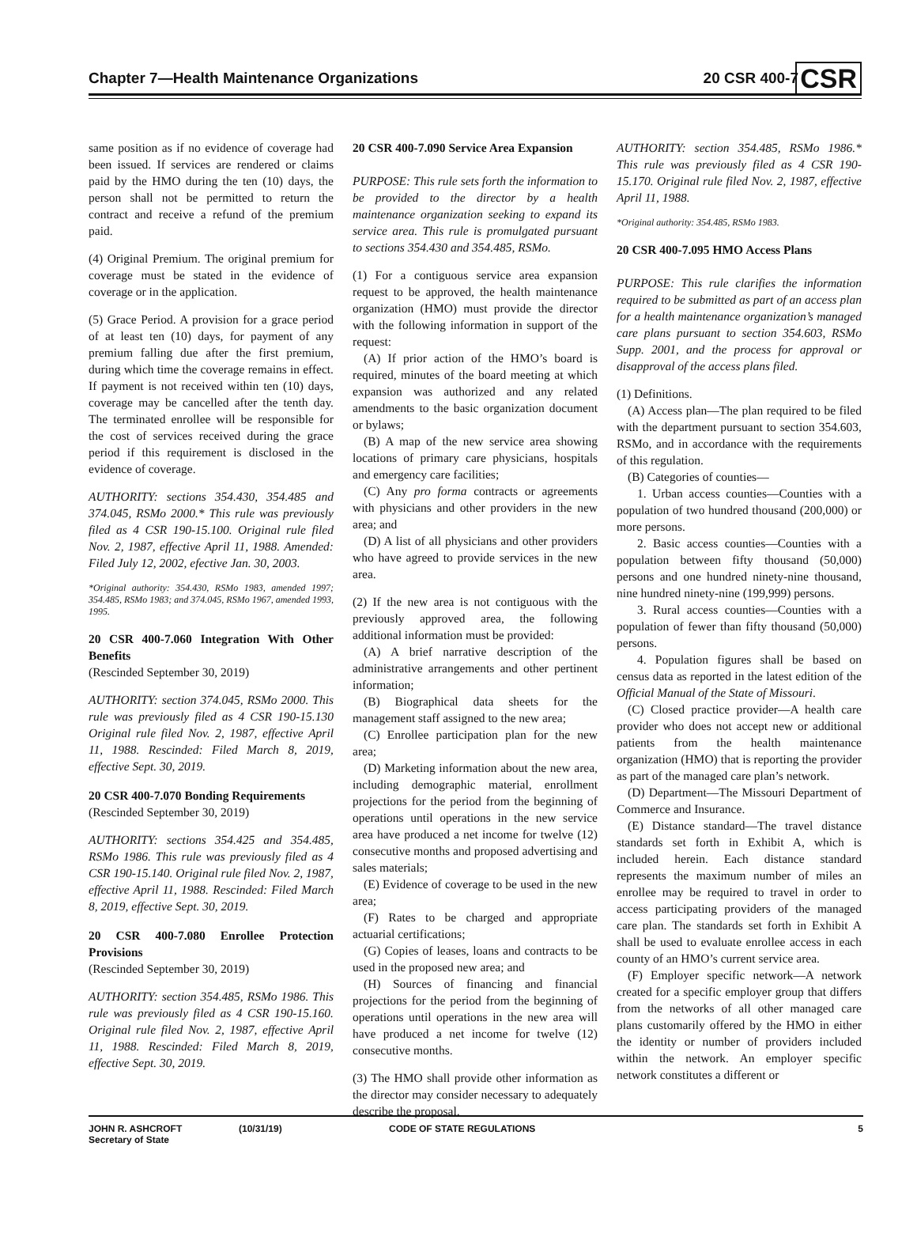Chapter 7—Health Maintenance Organizations 20 CSR 400-7
CSR
same position as if no evidence of coverage had been issued. If services are rendered or claims paid by the HMO during the ten (10) days, the person shall not be permitted to return the contract and receive a refund of the premium paid.
(4) Original Premium. The original premium for coverage must be stated in the evidence of coverage or in the application.
(5) Grace Period. A provision for a grace period of at least ten (10) days, for payment of any premium falling due after the first premium, during which time the coverage remains in effect. If payment is not received within ten (10) days, coverage may be cancelled after the tenth day. The terminated enrollee will be responsible for the cost of services received during the grace period if this requirement is disclosed in the evidence of coverage.
AUTHORITY: sections 354.430, 354.485 and 374.045, RSMo 2000.* This rule was previously filed as 4 CSR 190-15.100. Original rule filed Nov. 2, 1987, effective April 11, 1988. Amended: Filed July 12, 2002, efective Jan. 30, 2003.
*Original authority: 354.430, RSMo 1983, amended 1997; 354.485, RSMo 1983; and 374.045, RSMo 1967, amended 1993, 1995.
20 CSR 400-7.060 Integration With Other Benefits
(Rescinded September 30, 2019)
AUTHORITY: section 374.045, RSMo 2000. This rule was previously filed as 4 CSR 190-15.130 Original rule filed Nov. 2, 1987, effective April 11, 1988. Rescinded: Filed March 8, 2019, effective Sept. 30, 2019.
20 CSR 400-7.070 Bonding Requirements
(Rescinded September 30, 2019)
AUTHORITY: sections 354.425 and 354.485, RSMo 1986. This rule was previously filed as 4 CSR 190-15.140. Original rule filed Nov. 2, 1987, effective April 11, 1988. Rescinded: Filed March 8, 2019, effective Sept. 30, 2019.
20 CSR 400-7.080 Enrollee Protection Provisions
(Rescinded September 30, 2019)
AUTHORITY: section 354.485, RSMo 1986. This rule was previously filed as 4 CSR 190-15.160. Original rule filed Nov. 2, 1987, effective April 11, 1988. Rescinded: Filed March 8, 2019, effective Sept. 30, 2019.
20 CSR 400-7.090 Service Area Expansion
PURPOSE: This rule sets forth the information to be provided to the director by a health maintenance organization seeking to expand its service area. This rule is promulgated pursuant to sections 354.430 and 354.485, RSMo.
(1) For a contiguous service area expansion request to be approved, the health maintenance organization (HMO) must provide the director with the following information in support of the request:
(A) If prior action of the HMO’s board is required, minutes of the board meeting at which expansion was authorized and any related amendments to the basic organization document or bylaws;
(B) A map of the new service area showing locations of primary care physicians, hospitals and emergency care facilities;
(C) Any pro forma contracts or agreements with physicians and other providers in the new area; and
(D) A list of all physicians and other providers who have agreed to provide services in the new area.
(2) If the new area is not contiguous with the previously approved area, the following additional information must be provided:
(A) A brief narrative description of the administrative arrangements and other pertinent information;
(B) Biographical data sheets for the management staff assigned to the new area;
(C) Enrollee participation plan for the new area;
(D) Marketing information about the new area, including demographic material, enrollment projections for the period from the beginning of operations until operations in the new service area have produced a net income for twelve (12) consecutive months and proposed advertising and sales materials;
(E) Evidence of coverage to be used in the new area;
(F) Rates to be charged and appropriate actuarial certifications;
(G) Copies of leases, loans and contracts to be used in the proposed new area; and
(H) Sources of financing and financial projections for the period from the beginning of operations until operations in the new area will have produced a net income for twelve (12) consecutive months.
(3) The HMO shall provide other information as the director may consider necessary to adequately describe the proposal.
AUTHORITY: section 354.485, RSMo 1986.* This rule was previously filed as 4 CSR 190-15.170. Original rule filed Nov. 2, 1987, effective April 11, 1988.
*Original authority: 354.485, RSMo 1983.
20 CSR 400-7.095 HMO Access Plans
PURPOSE: This rule clarifies the information required to be submitted as part of an access plan for a health maintenance organization’s managed care plans pursuant to section 354.603, RSMo Supp. 2001, and the process for approval or disapproval of the access plans filed.
(1) Definitions.
(A) Access plan—The plan required to be filed with the department pursuant to section 354.603, RSMo, and in accordance with the requirements of this regulation.
(B) Categories of counties—
1. Urban access counties—Counties with a population of two hundred thousand (200,000) or more persons.
2. Basic access counties—Counties with a population between fifty thousand (50,000) persons and one hundred ninety-nine thousand, nine hundred ninety-nine (199,999) persons.
3. Rural access counties—Counties with a population of fewer than fifty thousand (50,000) persons.
4. Population figures shall be based on census data as reported in the latest edition of the Official Manual of the State of Missouri.
(C) Closed practice provider—A health care provider who does not accept new or additional patients from the health maintenance organization (HMO) that is reporting the provider as part of the managed care plan’s network.
(D) Department—The Missouri Department of Commerce and Insurance.
(E) Distance standard—The travel distance standards set forth in Exhibit A, which is included herein. Each distance standard represents the maximum number of miles an enrollee may be required to travel in order to access participating providers of the managed care plan. The standards set forth in Exhibit A shall be used to evaluate enrollee access in each county of an HMO’s current service area.
(F) Employer specific network—A network created for a specific employer group that differs from the networks of all other managed care plans customarily offered by the HMO in either the identity or number of providers included within the network. An employer specific network constitutes a different or
JOHN R. ASHCROFT
Secretary of State (10/31/19) CODE OF STATE REGULATIONS 5